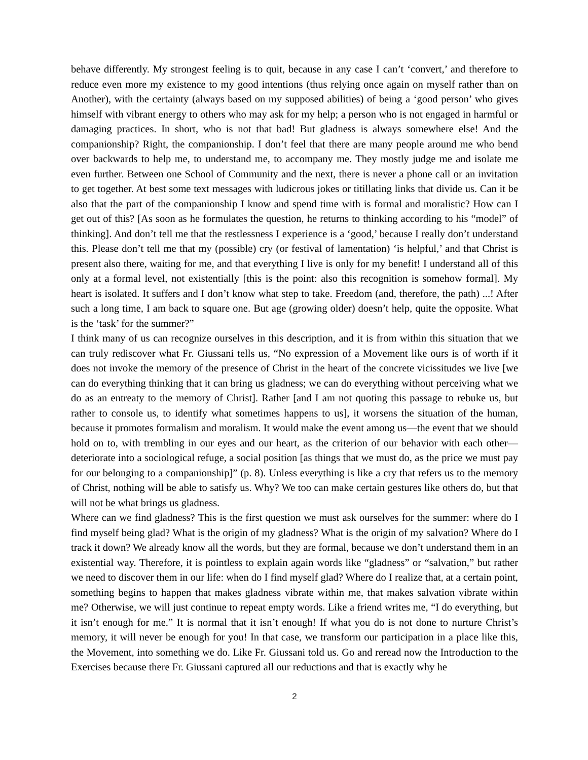behave differently. My strongest feeling is to quit, because in any case I can’t ‘convert,’ and therefore to reduce even more my existence to my good intentions (thus relying once again on myself rather than on Another), with the certainty (always based on my supposed abilities) of being a ‘good person’ who gives himself with vibrant energy to others who may ask for my help; a person who is not engaged in harmful or damaging practices. In short, who is not that bad! But gladness is always somewhere else! And the companionship? Right, the companionship. I don’t feel that there are many people around me who bend over backwards to help me, to understand me, to accompany me. They mostly judge me and isolate me even further. Between one School of Community and the next, there is never a phone call or an invitation to get together. At best some text messages with ludicrous jokes or titillating links that divide us. Can it be also that the part of the companionship I know and spend time with is formal and moralistic? How can I get out of this? [As soon as he formulates the question, he returns to thinking according to his “model” of thinking]. And don’t tell me that the restlessness I experience is a ‘good,’ because I really don’t understand this. Please don’t tell me that my (possible) cry (or festival of lamentation) ‘is helpful,’ and that Christ is present also there, waiting for me, and that everything I live is only for my benefit! I understand all of this only at a formal level, not existentially [this is the point: also this recognition is somehow formal]. My heart is isolated. It suffers and I don’t know what step to take. Freedom (and, therefore, the path) ...! After such a long time, I am back to square one. But age (growing older) doesn’t help, quite the opposite. What is the ‘task’ for the summer?”
I think many of us can recognize ourselves in this description, and it is from within this situation that we can truly rediscover what Fr. Giussani tells us, “No expression of a Movement like ours is of worth if it does not invoke the memory of the presence of Christ in the heart of the concrete vicissitudes we live [we can do everything thinking that it can bring us gladness; we can do everything without perceiving what we do as an entreaty to the memory of Christ]. Rather [and I am not quoting this passage to rebuke us, but rather to console us, to identify what sometimes happens to us], it worsens the situation of the human, because it promotes formalism and moralism. It would make the event among us—the event that we should hold on to, with trembling in our eyes and our heart, as the criterion of our behavior with each other—deteriorate into a sociological refuge, a social position [as things that we must do, as the price we must pay for our belonging to a companionship]” (p. 8). Unless everything is like a cry that refers us to the memory of Christ, nothing will be able to satisfy us. Why? We too can make certain gestures like others do, but that will not be what brings us gladness.
Where can we find gladness? This is the first question we must ask ourselves for the summer: where do I find myself being glad? What is the origin of my gladness? What is the origin of my salvation? Where do I track it down? We already know all the words, but they are formal, because we don’t understand them in an existential way. Therefore, it is pointless to explain again words like “gladness” or “salvation,” but rather we need to discover them in our life: when do I find myself glad? Where do I realize that, at a certain point, something begins to happen that makes gladness vibrate within me, that makes salvation vibrate within me? Otherwise, we will just continue to repeat empty words. Like a friend writes me, “I do everything, but it isn’t enough for me.” It is normal that it isn’t enough! If what you do is not done to nurture Christ’s memory, it will never be enough for you! In that case, we transform our participation in a place like this, the Movement, into something we do. Like Fr. Giussani told us. Go and reread now the Introduction to the Exercises because there Fr. Giussani captured all our reductions and that is exactly why he
2